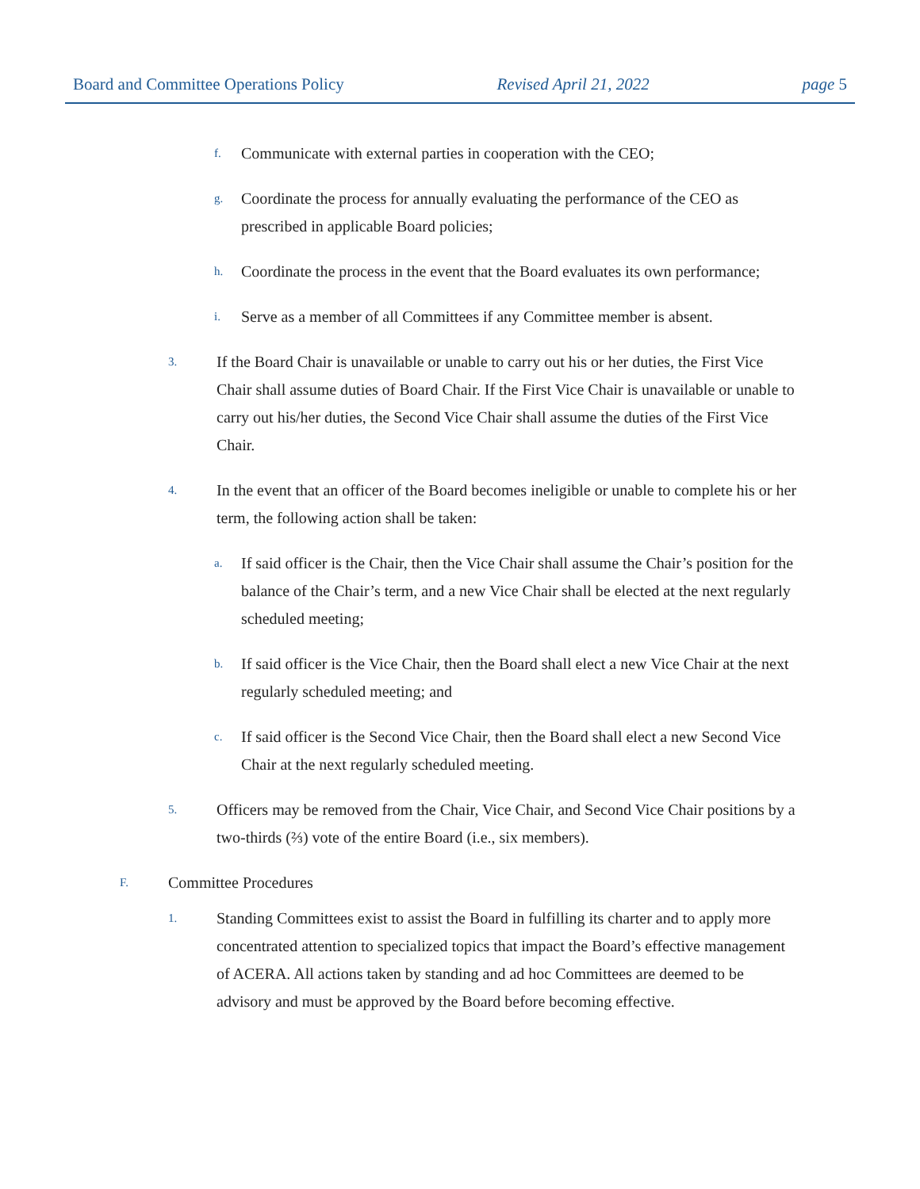Board and Committee Operations Policy Revised April 21, 2022 page 5
f. Communicate with external parties in cooperation with the CEO;
g. Coordinate the process for annually evaluating the performance of the CEO as prescribed in applicable Board policies;
h. Coordinate the process in the event that the Board evaluates its own performance;
i. Serve as a member of all Committees if any Committee member is absent.
3. If the Board Chair is unavailable or unable to carry out his or her duties, the First Vice Chair shall assume duties of Board Chair. If the First Vice Chair is unavailable or unable to carry out his/her duties, the Second Vice Chair shall assume the duties of the First Vice Chair.
4. In the event that an officer of the Board becomes ineligible or unable to complete his or her term, the following action shall be taken:
a. If said officer is the Chair, then the Vice Chair shall assume the Chair’s position for the balance of the Chair’s term, and a new Vice Chair shall be elected at the next regularly scheduled meeting;
b. If said officer is the Vice Chair, then the Board shall elect a new Vice Chair at the next regularly scheduled meeting; and
c. If said officer is the Second Vice Chair, then the Board shall elect a new Second Vice Chair at the next regularly scheduled meeting.
5. Officers may be removed from the Chair, Vice Chair, and Second Vice Chair positions by a two-thirds (⅔) vote of the entire Board (i.e., six members).
F. Committee Procedures
1. Standing Committees exist to assist the Board in fulfilling its charter and to apply more concentrated attention to specialized topics that impact the Board’s effective management of ACERA. All actions taken by standing and ad hoc Committees are deemed to be advisory and must be approved by the Board before becoming effective.